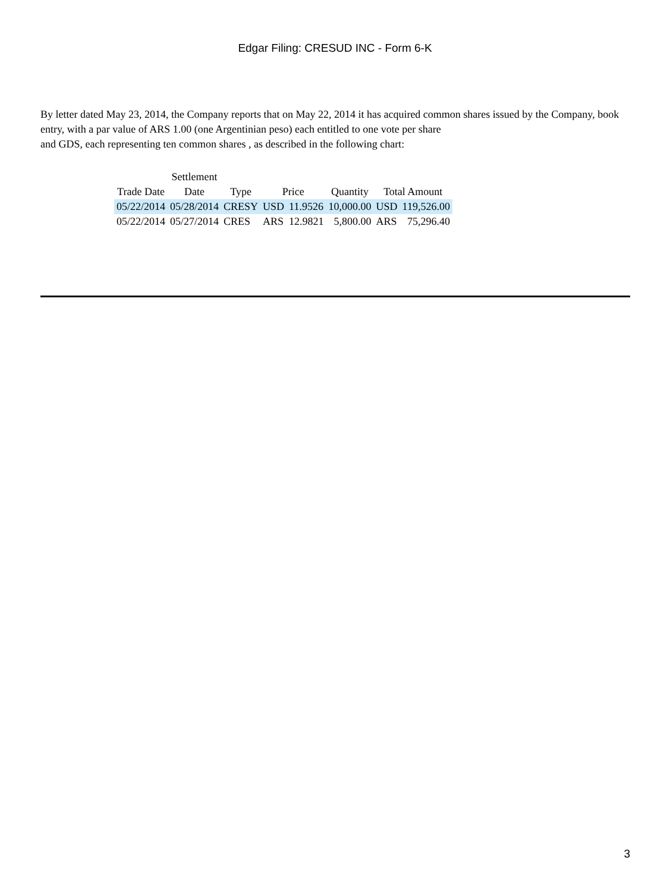Edgar Filing: CRESUD INC - Form 6-K
By letter dated May 23, 2014, the Company reports that on May 22, 2014 it has acquired common shares issued by the Company, book entry, with a par value of ARS 1.00 (one Argentinian peso) each entitled to one vote per share
and GDS, each representing ten common shares , as described in the following chart:
| | Settlement | | | | | | |
| --- | --- | --- | --- | --- | --- | --- | --- |
| Trade Date | Date | Type | Price | | Quantity | Total Amount | |
| 05/22/2014 | 05/28/2014 | CRESY | USD | 11.9526 | 10,000.00 | USD | 119,526.00 |
| 05/22/2014 | 05/27/2014 | CRES | ARS | 12.9821 | 5,800.00 | ARS | 75,296.40 |
3